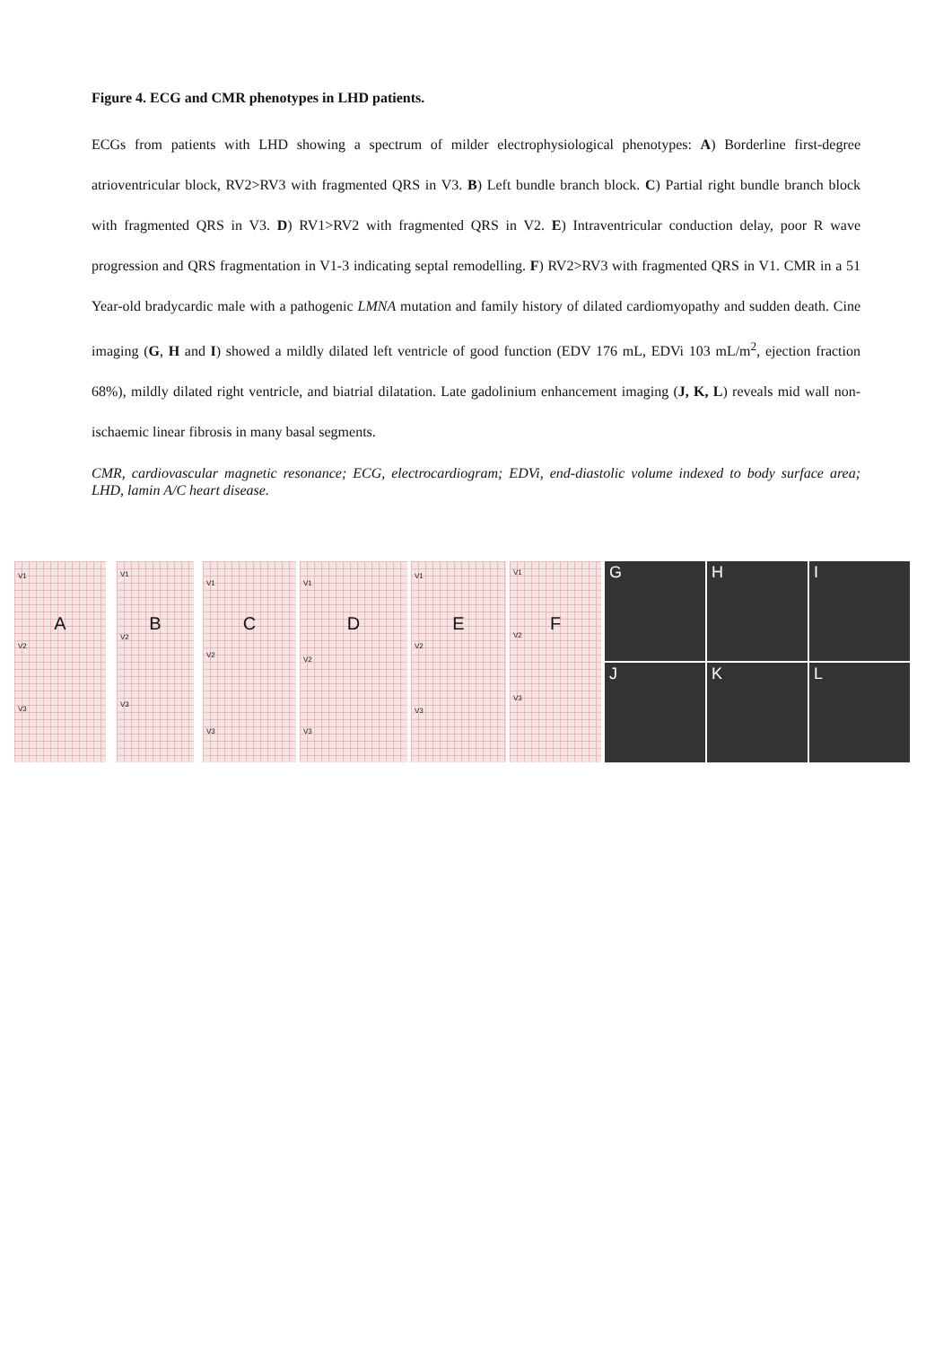Figure 4. ECG and CMR phenotypes in LHD patients.
ECGs from patients with LHD showing a spectrum of milder electrophysiological phenotypes: A) Borderline first-degree atrioventricular block, RV2>RV3 with fragmented QRS in V3. B) Left bundle branch block. C) Partial right bundle branch block with fragmented QRS in V3. D) RV1>RV2 with fragmented QRS in V2. E) Intraventricular conduction delay, poor R wave progression and QRS fragmentation in V1-3 indicating septal remodelling. F) RV2>RV3 with fragmented QRS in V1. CMR in a 51 Year-old bradycardic male with a pathogenic LMNA mutation and family history of dilated cardiomyopathy and sudden death. Cine imaging (G, H and I) showed a mildly dilated left ventricle of good function (EDV 176 mL, EDVi 103 mL/m<sup>2</sup>, ejection fraction 68%), mildly dilated right ventricle, and biatrial dilatation. Late gadolinium enhancement imaging (J, K, L) reveals mid wall non-ischaemic linear fibrosis in many basal segments.
CMR, cardiovascular magnetic resonance; ECG, electrocardiogram; EDVi, end-diastolic volume indexed to body surface area; LHD, lamin A/C heart disease.
V1
A
V2
V3
V1
B
V2
V3
V1
C
V2
V3
V1
D
V2
V3
V1
E
V2
V3
V1
F
V2
V3
G
H
I
J
K
L